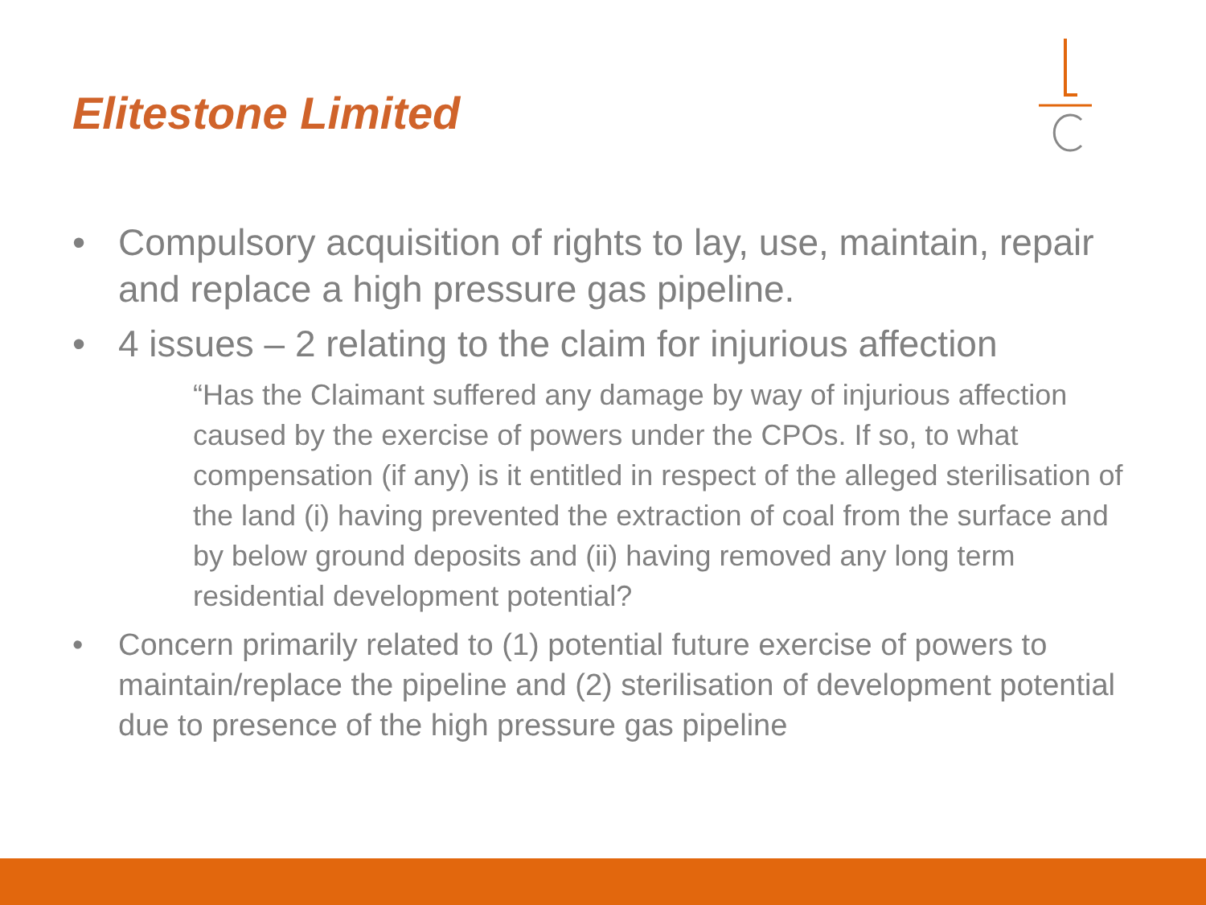Elitestone Limited
• Compulsory acquisition of rights to lay, use, maintain, repair and replace a high pressure gas pipeline.
• 4 issues – 2 relating to the claim for injurious affection
“Has the Claimant suffered any damage by way of injurious affection caused by the exercise of powers under the CPOs. If so, to what compensation (if any) is it entitled in respect of the alleged sterilisation of the land (i) having prevented the extraction of coal from the surface and by below ground deposits and (ii) having removed any long term residential development potential?
• Concern primarily related to (1) potential future exercise of powers to maintain/replace the pipeline and (2) sterilisation of development potential due to presence of the high pressure gas pipeline